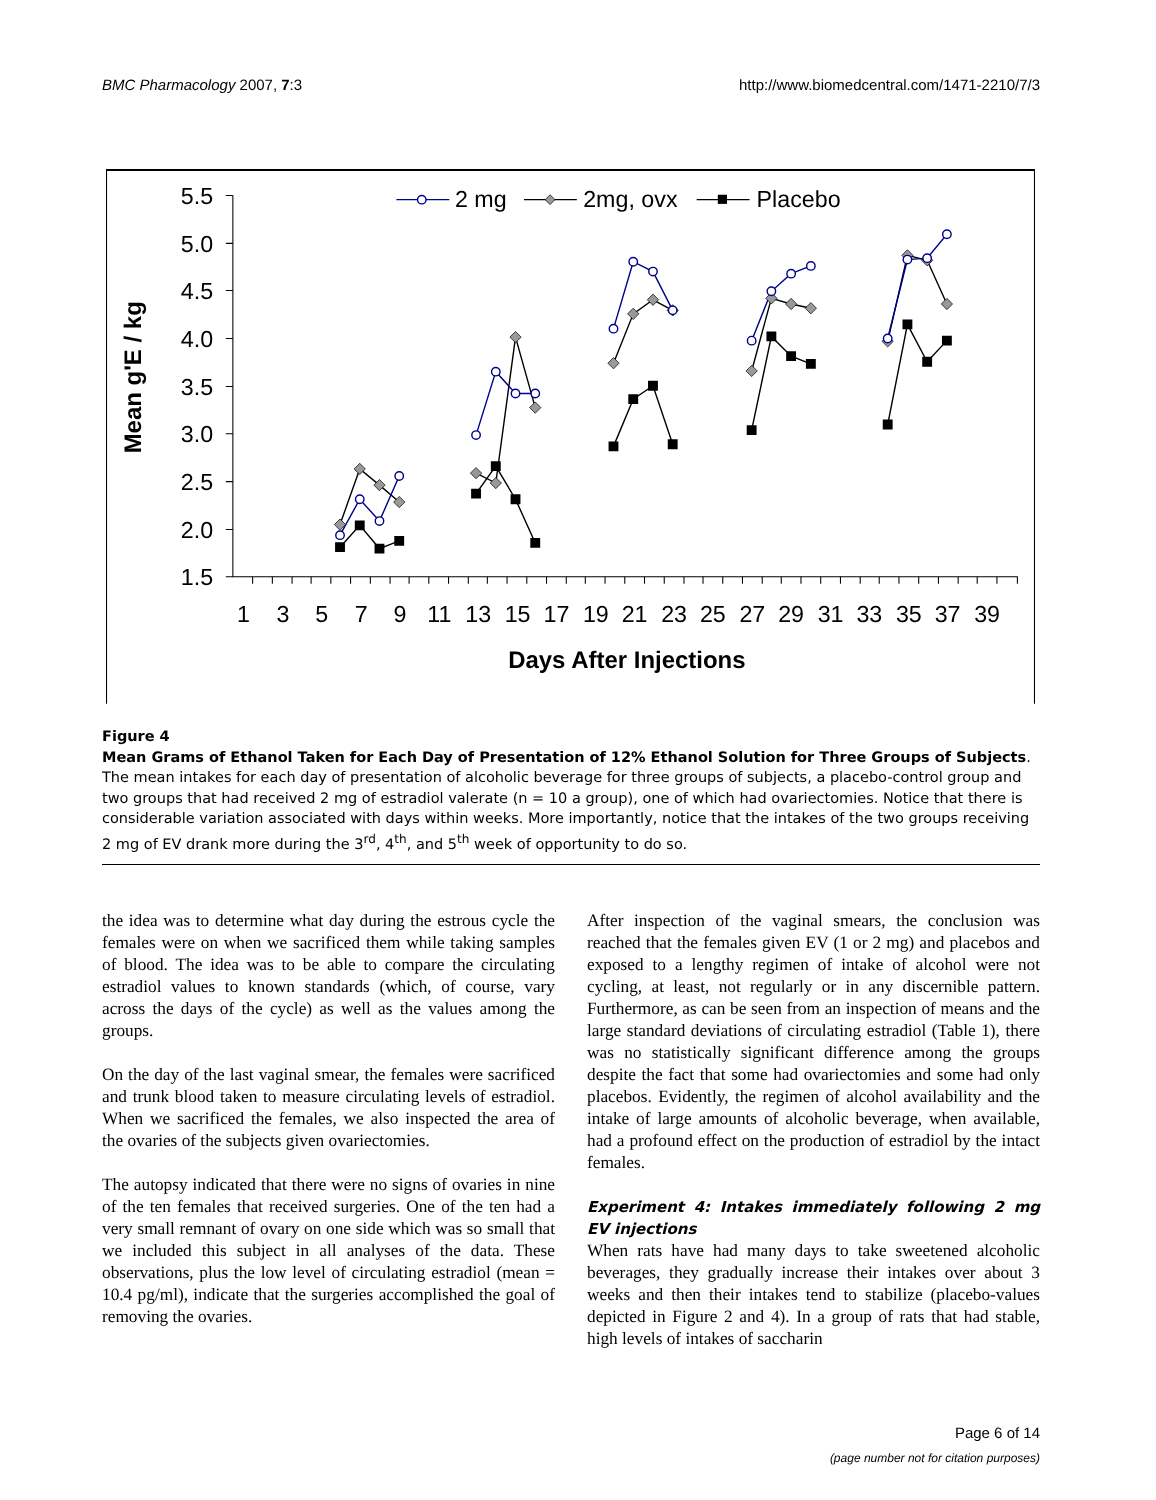BMC Pharmacology 2007, 7:3 http://www.biomedcentral.com/1471-2210/7/3
5.5
5.0
4.5
4.0
3.5
3.0
2.5
2.0
1.5
1
3
5
7
9
11
13
15
17
19
21
23
25
27
29
31
33
35
37
39
Days After Injections
Mean g'E / kg
2 mg
2mg, ovx
Placebo
Figure 4
Mean Grams of Ethanol Taken for Each Day of Presentation of 12% Ethanol Solution for Three Groups of Subjects. The mean intakes for each day of presentation of alcoholic beverage for three groups of subjects, a placebo-control group and two groups that had received 2 mg of estradiol valerate (n = 10 a group), one of which had ovariectomies. Notice that there is considerable variation associated with days within weeks. More importantly, notice that the intakes of the two groups receiving 2 mg of EV drank more during the 3<sup>rd</sup>, 4<sup>th</sup>, and 5<sup>th</sup> week of opportunity to do so.
the idea was to determine what day during the estrous cycle the females were on when we sacrificed them while taking samples of blood. The idea was to be able to compare the circulating estradiol values to known standards (which, of course, vary across the days of the cycle) as well as the values among the groups.
On the day of the last vaginal smear, the females were sacrificed and trunk blood taken to measure circulating levels of estradiol. When we sacrificed the females, we also inspected the area of the ovaries of the subjects given ovariectomies.
The autopsy indicated that there were no signs of ovaries in nine of the ten females that received surgeries. One of the ten had a very small remnant of ovary on one side which was so small that we included this subject in all analyses of the data. These observations, plus the low level of circulating estradiol (mean = 10.4 pg/ml), indicate that the surgeries accomplished the goal of removing the ovaries.
After inspection of the vaginal smears, the conclusion was reached that the females given EV (1 or 2 mg) and placebos and exposed to a lengthy regimen of intake of alcohol were not cycling, at least, not regularly or in any discernible pattern. Furthermore, as can be seen from an inspection of means and the large standard deviations of circulating estradiol (Table 1), there was no statistically significant difference among the groups despite the fact that some had ovariectomies and some had only placebos. Evidently, the regimen of alcohol availability and the intake of large amounts of alcoholic beverage, when available, had a profound effect on the production of estradiol by the intact females.
Experiment 4: Intakes immediately following 2 mg EV injections
When rats have had many days to take sweetened alcoholic beverages, they gradually increase their intakes over about 3 weeks and then their intakes tend to stabilize (placebo-values depicted in Figure 2 and 4). In a group of rats that had stable, high levels of intakes of saccharin
Page 6 of 14
(page number not for citation purposes)